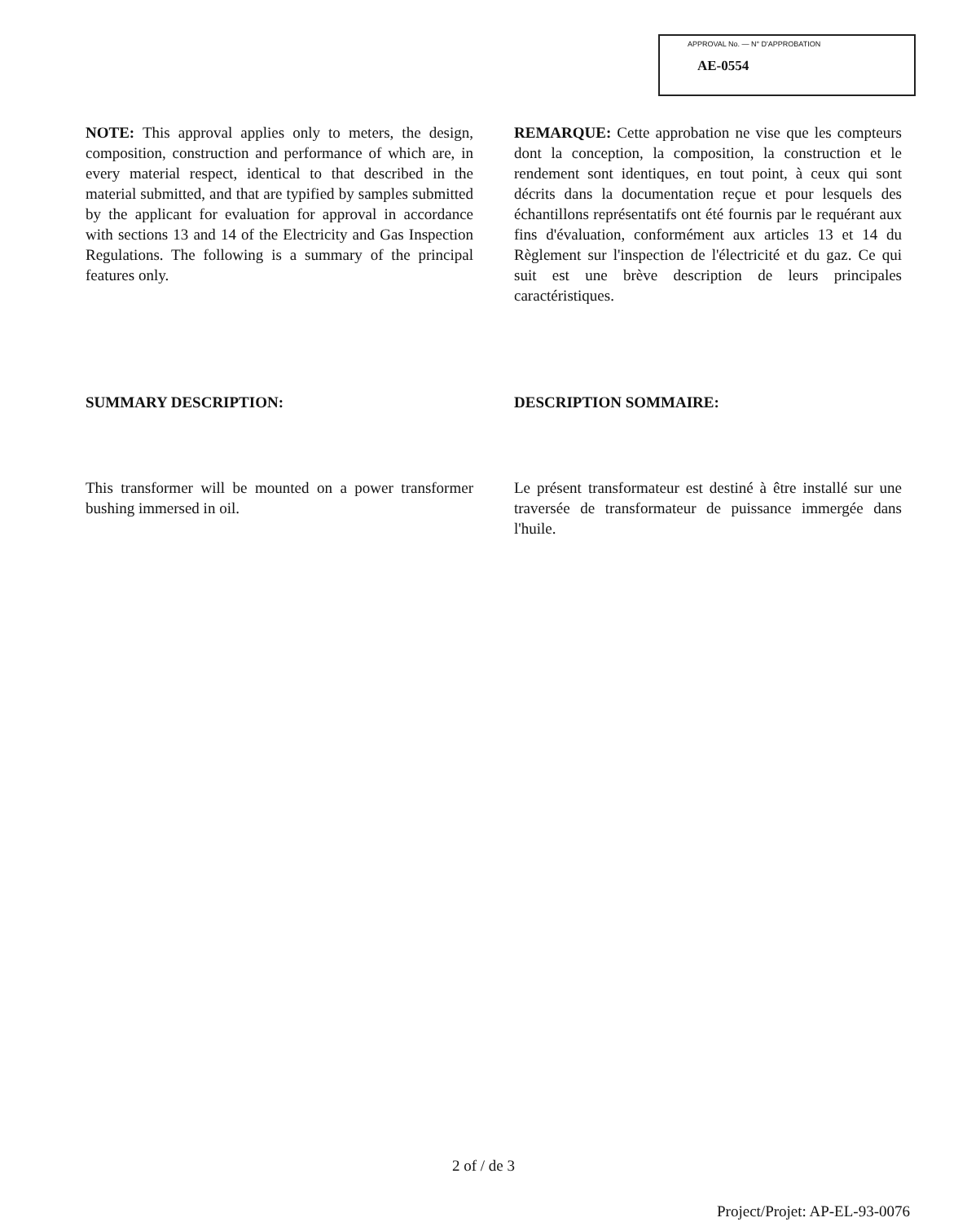APPROVAL No. — N° D'APPROBATION
AE-0554
NOTE: This approval applies only to meters, the design, composition, construction and performance of which are, in every material respect, identical to that described in the material submitted, and that are typified by samples submitted by the applicant for evaluation for approval in accordance with sections 13 and 14 of the Electricity and Gas Inspection Regulations. The following is a summary of the principal features only.
SUMMARY DESCRIPTION:
This transformer will be mounted on a power transformer bushing immersed in oil.
REMARQUE: Cette approbation ne vise que les compteurs dont la conception, la composition, la construction et le rendement sont identiques, en tout point, à ceux qui sont décrits dans la documentation reçue et pour lesquels des échantillons représentatifs ont été fournis par le requérant aux fins d'évaluation, conformément aux articles 13 et 14 du Règlement sur l'inspection de l'électricité et du gaz. Ce qui suit est une brève description de leurs principales caractéristiques.
DESCRIPTION SOMMAIRE:
Le présent transformateur est destiné à être installé sur une traversée de transformateur de puissance immergée dans l'huile.
2 of / de 3
Project/Projet: AP-EL-93-0076